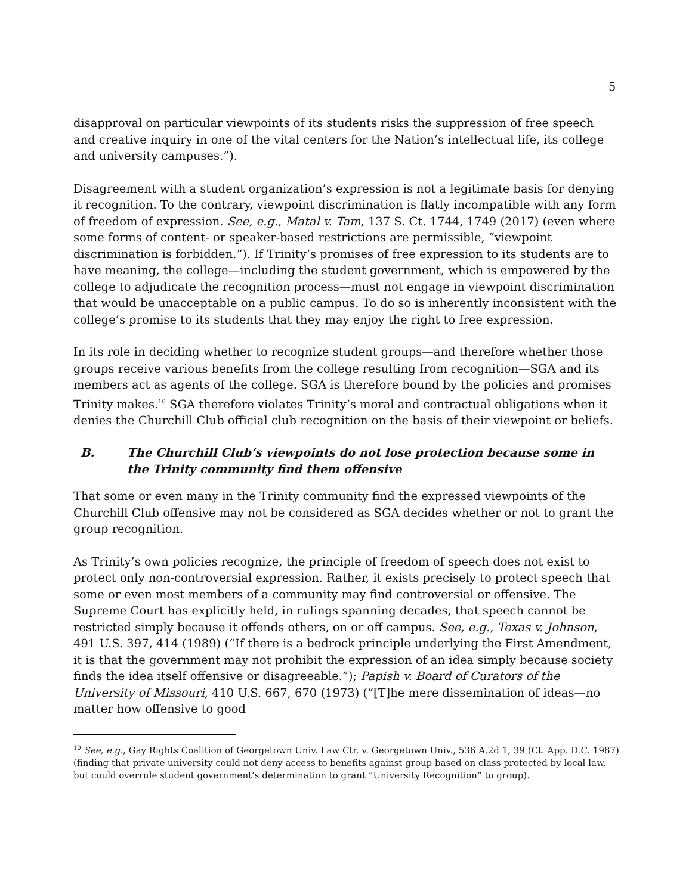5
disapproval on particular viewpoints of its students risks the suppression of free speech and creative inquiry in one of the vital centers for the Nation’s intellectual life, its college and university campuses.”).
Disagreement with a student organization’s expression is not a legitimate basis for denying it recognition. To the contrary, viewpoint discrimination is flatly incompatible with any form of freedom of expression. See, e.g., Matal v. Tam, 137 S. Ct. 1744, 1749 (2017) (even where some forms of content- or speaker-based restrictions are permissible, “viewpoint discrimination is forbidden.”). If Trinity’s promises of free expression to its students are to have meaning, the college—including the student government, which is empowered by the college to adjudicate the recognition process—must not engage in viewpoint discrimination that would be unacceptable on a public campus. To do so is inherently inconsistent with the college’s promise to its students that they may enjoy the right to free expression.
In its role in deciding whether to recognize student groups—and therefore whether those groups receive various benefits from the college resulting from recognition—SGA and its members act as agents of the college. SGA is therefore bound by the policies and promises Trinity makes.<sup>10</sup> SGA therefore violates Trinity’s moral and contractual obligations when it denies the Churchill Club official club recognition on the basis of their viewpoint or beliefs.
B. The Churchill Club’s viewpoints do not lose protection because some in the Trinity community find them offensive
That some or even many in the Trinity community find the expressed viewpoints of the Churchill Club offensive may not be considered as SGA decides whether or not to grant the group recognition.
As Trinity’s own policies recognize, the principle of freedom of speech does not exist to protect only non-controversial expression. Rather, it exists precisely to protect speech that some or even most members of a community may find controversial or offensive. The Supreme Court has explicitly held, in rulings spanning decades, that speech cannot be restricted simply because it offends others, on or off campus. See, e.g., Texas v. Johnson, 491 U.S. 397, 414 (1989) (“If there is a bedrock principle underlying the First Amendment, it is that the government may not prohibit the expression of an idea simply because society finds the idea itself offensive or disagreeable.”); Papish v. Board of Curators of the University of Missouri, 410 U.S. 667, 670 (1973) (“[T]he mere dissemination of ideas—no matter how offensive to good
<sup>10</sup> See, e.g., Gay Rights Coalition of Georgetown Univ. Law Ctr. v. Georgetown Univ., 536 A.2d 1, 39 (Ct. App. D.C. 1987) (finding that private university could not deny access to benefits against group based on class protected by local law, but could overrule student government’s determination to grant “University Recognition” to group).